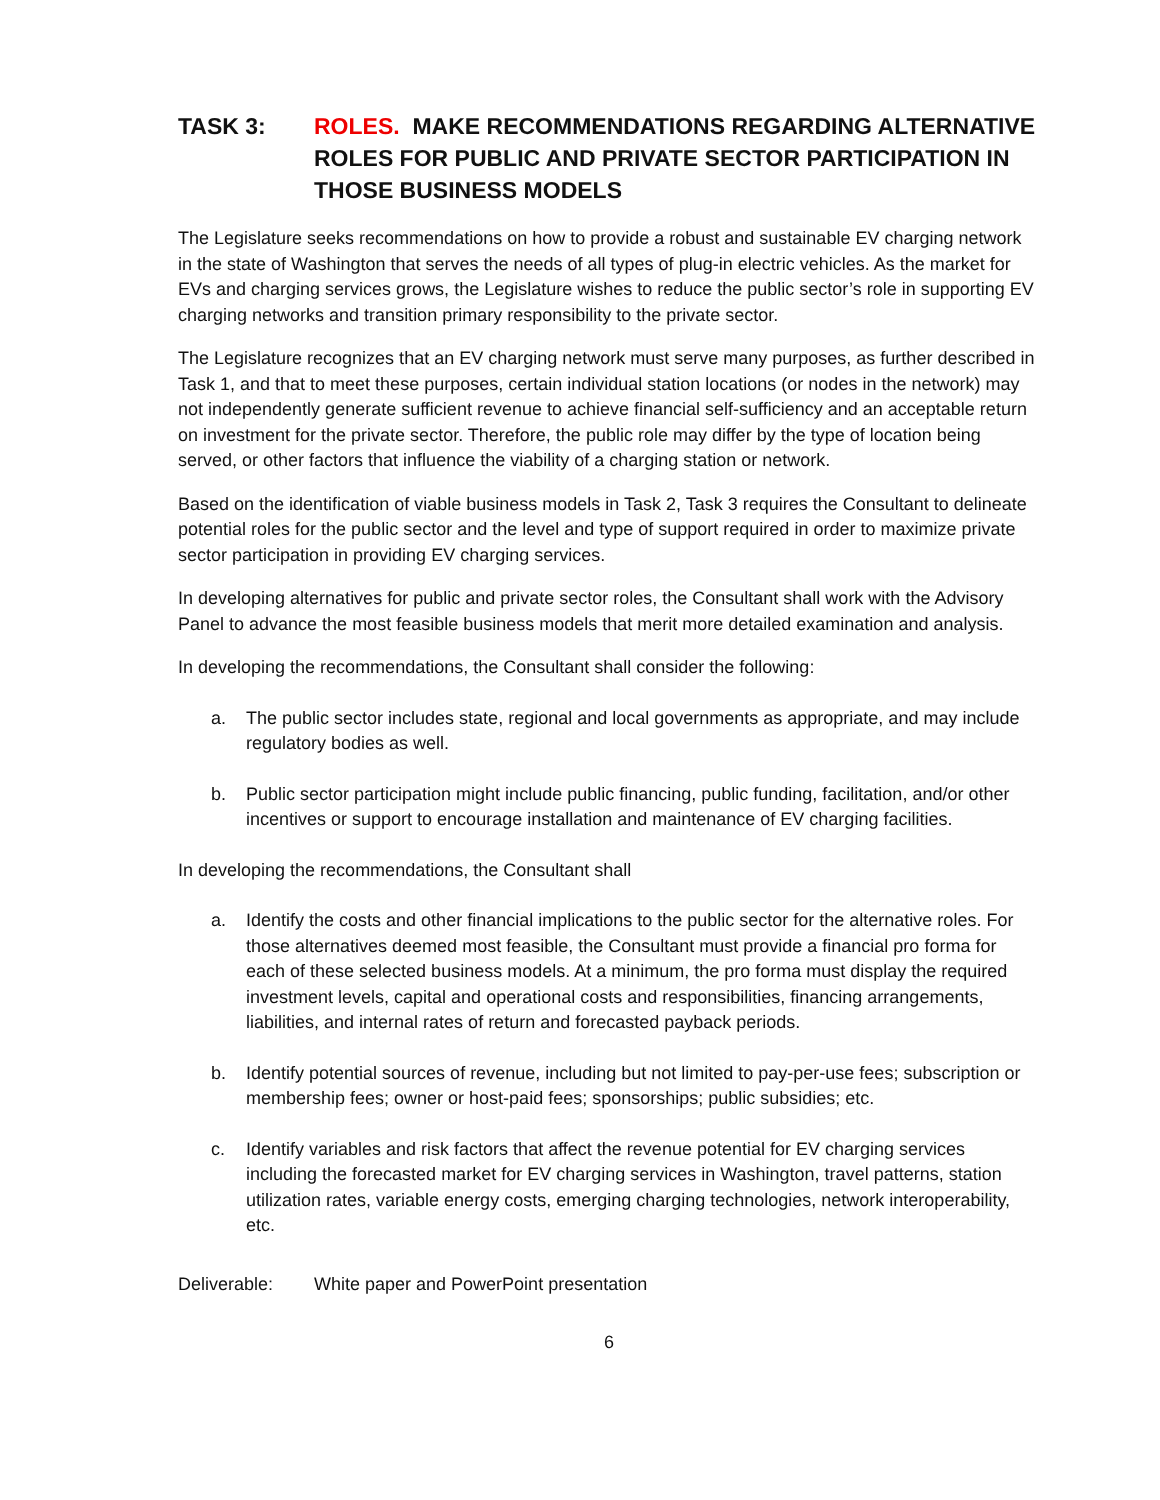TASK 3: ROLES. MAKE RECOMMENDATIONS REGARDING ALTERNATIVE ROLES FOR PUBLIC AND PRIVATE SECTOR PARTICIPATION IN THOSE BUSINESS MODELS
The Legislature seeks recommendations on how to provide a robust and sustainable EV charging network in the state of Washington that serves the needs of all types of plug-in electric vehicles. As the market for EVs and charging services grows, the Legislature wishes to reduce the public sector’s role in supporting EV charging networks and transition primary responsibility to the private sector.
The Legislature recognizes that an EV charging network must serve many purposes, as further described in Task 1, and that to meet these purposes, certain individual station locations (or nodes in the network) may not independently generate sufficient revenue to achieve financial self-sufficiency and an acceptable return on investment for the private sector. Therefore, the public role may differ by the type of location being served, or other factors that influence the viability of a charging station or network.
Based on the identification of viable business models in Task 2, Task 3 requires the Consultant to delineate potential roles for the public sector and the level and type of support required in order to maximize private sector participation in providing EV charging services.
In developing alternatives for public and private sector roles, the Consultant shall work with the Advisory Panel to advance the most feasible business models that merit more detailed examination and analysis.
In developing the recommendations, the Consultant shall consider the following:
a. The public sector includes state, regional and local governments as appropriate, and may include regulatory bodies as well.
b. Public sector participation might include public financing, public funding, facilitation, and/or other incentives or support to encourage installation and maintenance of EV charging facilities.
In developing the recommendations, the Consultant shall
a. Identify the costs and other financial implications to the public sector for the alternative roles. For those alternatives deemed most feasible, the Consultant must provide a financial pro forma for each of these selected business models. At a minimum, the pro forma must display the required investment levels, capital and operational costs and responsibilities, financing arrangements, liabilities, and internal rates of return and forecasted payback periods.
b. Identify potential sources of revenue, including but not limited to pay-per-use fees; subscription or membership fees; owner or host-paid fees; sponsorships; public subsidies; etc.
c. Identify variables and risk factors that affect the revenue potential for EV charging services including the forecasted market for EV charging services in Washington, travel patterns, station utilization rates, variable energy costs, emerging charging technologies, network interoperability, etc.
Deliverable: White paper and PowerPoint presentation
6